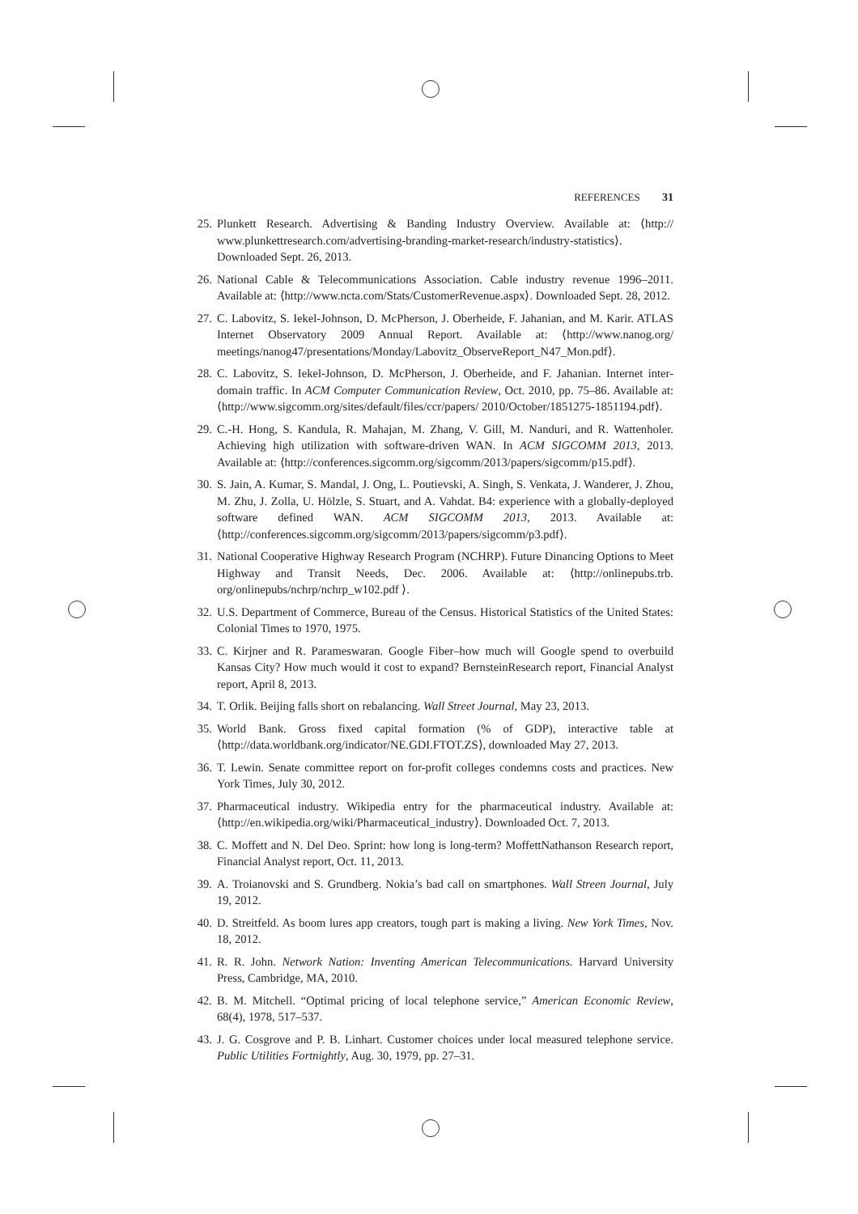REFERENCES 31
25. Plunkett Research. Advertising & Banding Industry Overview. Available at: ⟨http:// www.plunkettresearch.com/advertising-branding-market-research/industry-statistics⟩. Downloaded Sept. 26, 2013.
26. National Cable & Telecommunications Association. Cable industry revenue 1996–2011. Available at: ⟨http://www.ncta.com/Stats/CustomerRevenue.aspx⟩. Downloaded Sept. 28, 2012.
27. C. Labovitz, S. Iekel-Johnson, D. McPherson, J. Oberheide, F. Jahanian, and M. Karir. ATLAS Internet Observatory 2009 Annual Report. Available at: ⟨http://www.nanog.org/ meetings/nanog47/presentations/Monday/Labovitz_ObserveReport_N47_Mon.pdf⟩.
28. C. Labovitz, S. Iekel-Johnson, D. McPherson, J. Oberheide, and F. Jahanian. Internet inter-domain traffic. In ACM Computer Communication Review, Oct. 2010, pp. 75–86. Available at: ⟨http://www.sigcomm.org/sites/default/files/ccr/papers/ 2010/October/1851275-1851194.pdf⟩.
29. C.-H. Hong, S. Kandula, R. Mahajan, M. Zhang, V. Gill, M. Nanduri, and R. Wattenholer. Achieving high utilization with software-driven WAN. In ACM SIGCOMM 2013, 2013. Available at: ⟨http://conferences.sigcomm.org/sigcomm/2013/papers/sigcomm/p15.pdf⟩.
30. S. Jain, A. Kumar, S. Mandal, J. Ong, L. Poutievski, A. Singh, S. Venkata, J. Wanderer, J. Zhou, M. Zhu, J. Zolla, U. Hölzle, S. Stuart, and A. Vahdat. B4: experience with a globally-deployed software defined WAN. ACM SIGCOMM 2013, 2013. Available at: ⟨http://conferences.sigcomm.org/sigcomm/2013/papers/sigcomm/p3.pdf⟩.
31. National Cooperative Highway Research Program (NCHRP). Future Dinancing Options to Meet Highway and Transit Needs, Dec. 2006. Available at: ⟨http://onlinepubs.trb. org/onlinepubs/nchrp/nchrp_w102.pdf ⟩.
32. U.S. Department of Commerce, Bureau of the Census. Historical Statistics of the United States: Colonial Times to 1970, 1975.
33. C. Kirjner and R. Parameswaran. Google Fiber–how much will Google spend to overbuild Kansas City? How much would it cost to expand? BernsteinResearch report, Financial Analyst report, April 8, 2013.
34. T. Orlik. Beijing falls short on rebalancing. Wall Street Journal, May 23, 2013.
35. World Bank. Gross fixed capital formation (% of GDP), interactive table at ⟨http://data.worldbank.org/indicator/NE.GDI.FTOT.ZS⟩, downloaded May 27, 2013.
36. T. Lewin. Senate committee report on for-profit colleges condemns costs and practices. New York Times, July 30, 2012.
37. Pharmaceutical industry. Wikipedia entry for the pharmaceutical industry. Available at: ⟨http://en.wikipedia.org/wiki/Pharmaceutical_industry⟩. Downloaded Oct. 7, 2013.
38. C. Moffett and N. Del Deo. Sprint: how long is long-term? MoffettNathanson Research report, Financial Analyst report, Oct. 11, 2013.
39. A. Troianovski and S. Grundberg. Nokia’s bad call on smartphones. Wall Streen Journal, July 19, 2012.
40. D. Streitfeld. As boom lures app creators, tough part is making a living. New York Times, Nov. 18, 2012.
41. R. R. John. Network Nation: Inventing American Telecommunications. Harvard University Press, Cambridge, MA, 2010.
42. B. M. Mitchell. “Optimal pricing of local telephone service,” American Economic Review, 68(4), 1978, 517–537.
43. J. G. Cosgrove and P. B. Linhart. Customer choices under local measured telephone service. Public Utilities Fortnightly, Aug. 30, 1979, pp. 27–31.